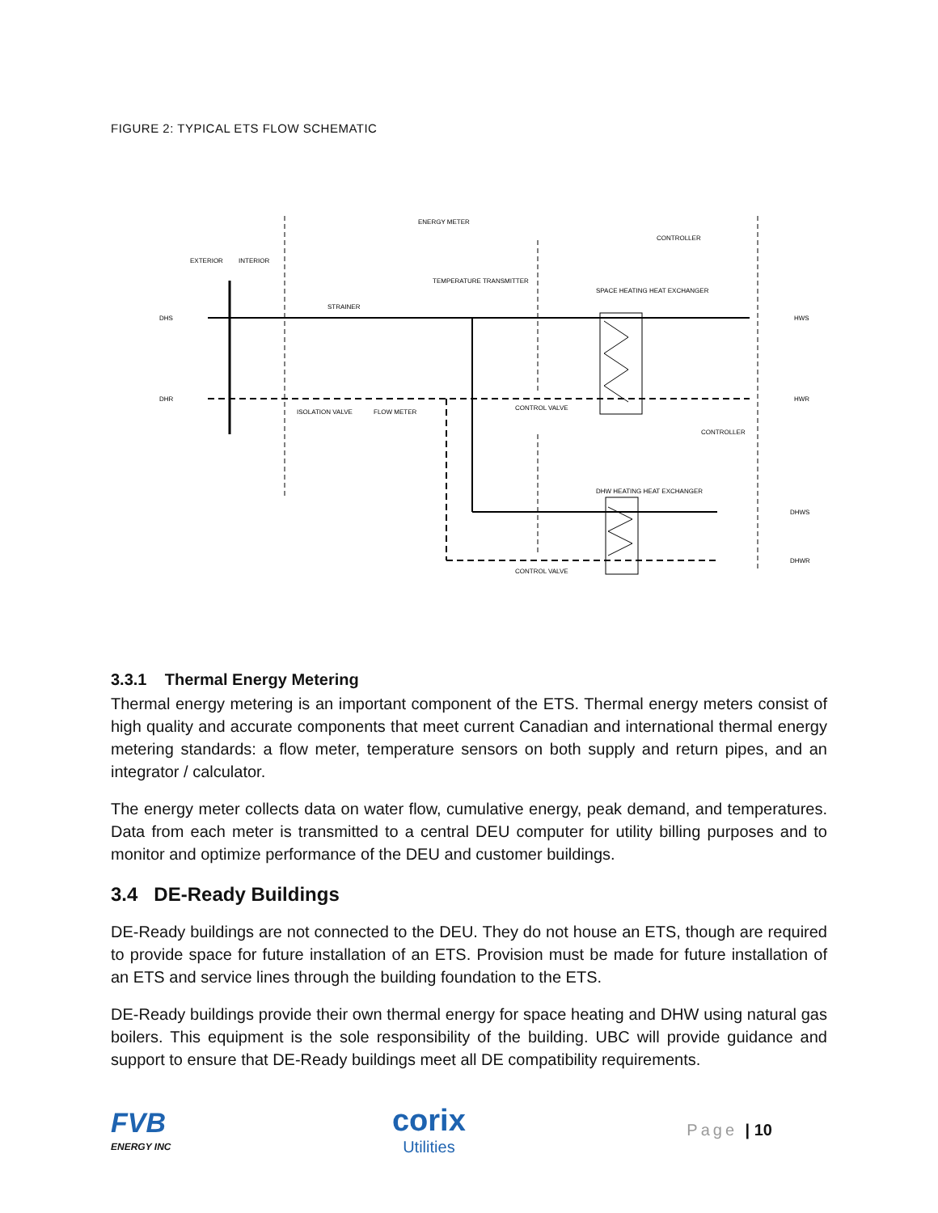FIGURE 2: TYPICAL ETS FLOW SCHEMATIC
ENERGY METER
CONTROLLER
CONTROLLER
DHS
DHR
HWS
HWR
DHWS
DHWR
SPACE HEATING HEAT EXCHANGER
DHW HEATING HEAT EXCHANGER
ISOLATION VALVE
FLOW METER
CONTROL VALVE
CONTROL VALVE
STRAINER
TEMPERATURE TRANSMITTER
EXTERIOR
INTERIOR
3.3.1 Thermal Energy Metering
Thermal energy metering is an important component of the ETS. Thermal energy meters consist of high quality and accurate components that meet current Canadian and international thermal energy metering standards: a flow meter, temperature sensors on both supply and return pipes, and an integrator / calculator.
The energy meter collects data on water flow, cumulative energy, peak demand, and temperatures. Data from each meter is transmitted to a central DEU computer for utility billing purposes and to monitor and optimize performance of the DEU and customer buildings.
3.4 DE-Ready Buildings
DE-Ready buildings are not connected to the DEU. They do not house an ETS, though are required to provide space for future installation of an ETS. Provision must be made for future installation of an ETS and service lines through the building foundation to the ETS.
DE-Ready buildings provide their own thermal energy for space heating and DHW using natural gas boilers. This equipment is the sole responsibility of the building. UBC will provide guidance and support to ensure that DE-Ready buildings meet all DE compatibility requirements.
FVB
ENERGY INC
corix
Utilities
Page | 10